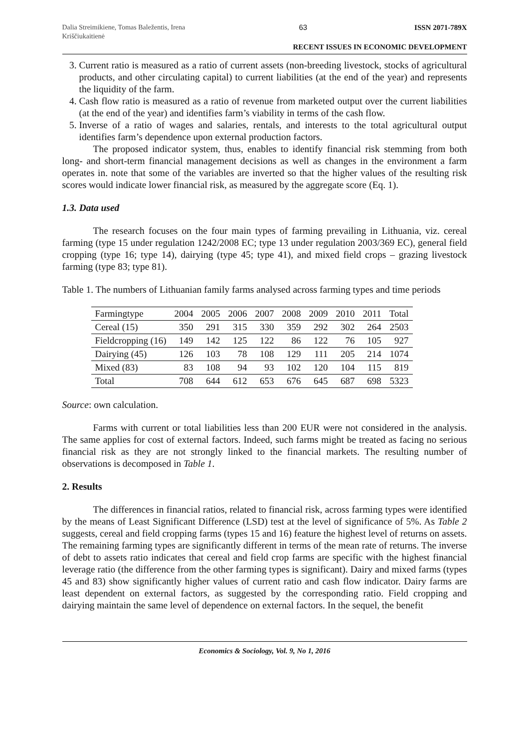Dalia Streimikiene, Tomas Baležentis, Irena Kriščiukaitienė
63
ISSN 2071-789X
RECENT ISSUES IN ECONOMIC DEVELOPMENT
3. Current ratio is measured as a ratio of current assets (non-breeding livestock, stocks of agricultural products, and other circulating capital) to current liabilities (at the end of the year) and represents the liquidity of the farm.
4. Cash flow ratio is measured as a ratio of revenue from marketed output over the current liabilities (at the end of the year) and identifies farm’s viability in terms of the cash flow.
5. Inverse of a ratio of wages and salaries, rentals, and interests to the total agricultural output identifies farm’s dependence upon external production factors.
The proposed indicator system, thus, enables to identify financial risk stemming from both long- and short-term financial management decisions as well as changes in the environment a farm operates in. note that some of the variables are inverted so that the higher values of the resulting risk scores would indicate lower financial risk, as measured by the aggregate score (Eq. 1).
1.3. Data used
The research focuses on the four main types of farming prevailing in Lithuania, viz. cereal farming (type 15 under regulation 1242/2008 EC; type 13 under regulation 2003/369 EC), general field cropping (type 16; type 14), dairying (type 45; type 41), and mixed field crops – grazing livestock farming (type 83; type 81).
Table 1. The numbers of Lithuanian family farms analysed across farming types and time periods
| Farmingtype | 2004 | 2005 | 2006 | 2007 | 2008 | 2009 | 2010 | 2011 | Total |
| --- | --- | --- | --- | --- | --- | --- | --- | --- | --- |
| Cereal (15) | 350 | 291 | 315 | 330 | 359 | 292 | 302 | 264 | 2503 |
| Fieldcropping (16) | 149 | 142 | 125 | 122 | 86 | 122 | 76 | 105 | 927 |
| Dairying (45) | 126 | 103 | 78 | 108 | 129 | 111 | 205 | 214 | 1074 |
| Mixed (83) | 83 | 108 | 94 | 93 | 102 | 120 | 104 | 115 | 819 |
| Total | 708 | 644 | 612 | 653 | 676 | 645 | 687 | 698 | 5323 |
Source: own calculation.
Farms with current or total liabilities less than 200 EUR were not considered in the analysis. The same applies for cost of external factors. Indeed, such farms might be treated as facing no serious financial risk as they are not strongly linked to the financial markets. The resulting number of observations is decomposed in Table 1.
2. Results
The differences in financial ratios, related to financial risk, across farming types were identified by the means of Least Significant Difference (LSD) test at the level of significance of 5%. As Table 2 suggests, cereal and field cropping farms (types 15 and 16) feature the highest level of returns on assets. The remaining farming types are significantly different in terms of the mean rate of returns. The inverse of debt to assets ratio indicates that cereal and field crop farms are specific with the highest financial leverage ratio (the difference from the other farming types is significant). Dairy and mixed farms (types 45 and 83) show significantly higher values of current ratio and cash flow indicator. Dairy farms are least dependent on external factors, as suggested by the corresponding ratio. Field cropping and dairying maintain the same level of dependence on external factors. In the sequel, the benefit
Economics & Sociology, Vol. 9, No 1, 2016